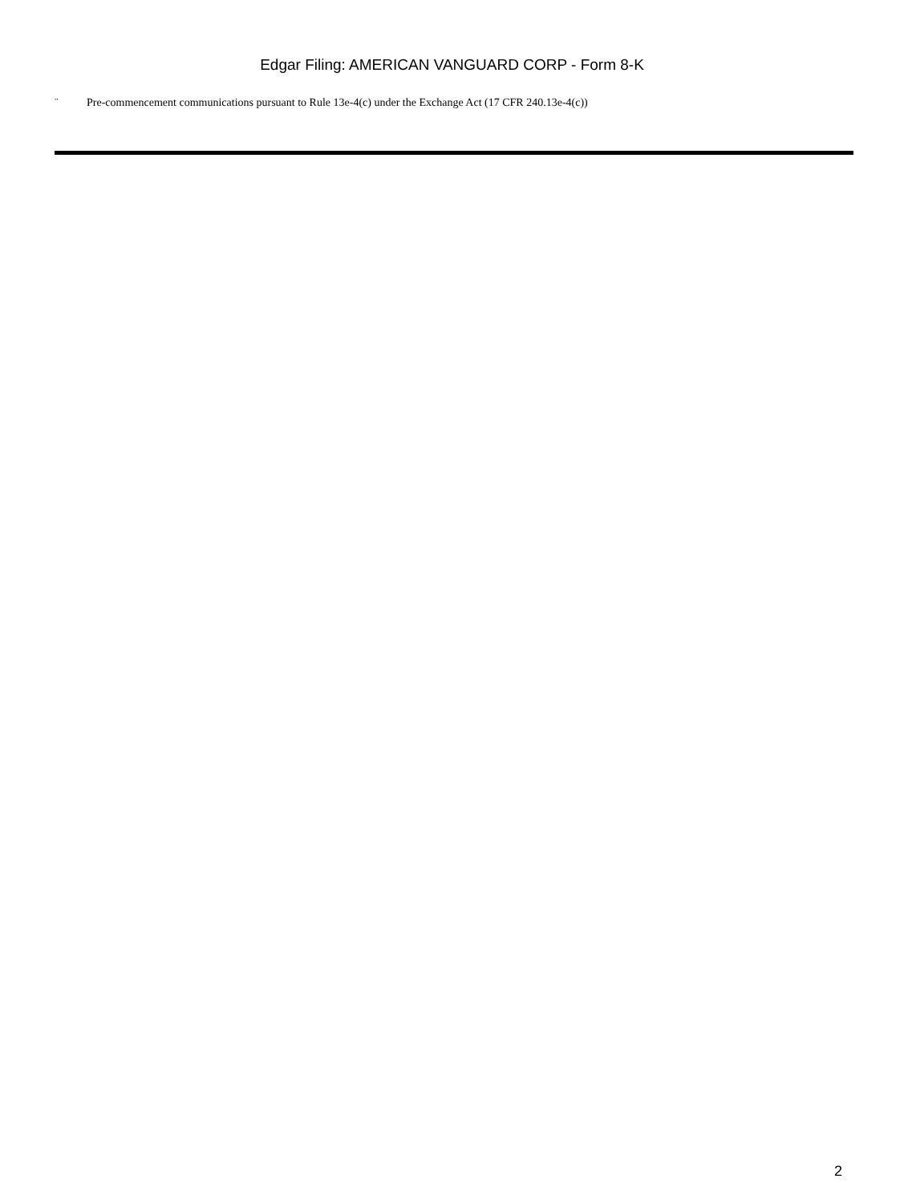Edgar Filing: AMERICAN VANGUARD CORP - Form 8-K
¨ Pre-commencement communications pursuant to Rule 13e-4(c) under the Exchange Act (17 CFR 240.13e-4(c))
2